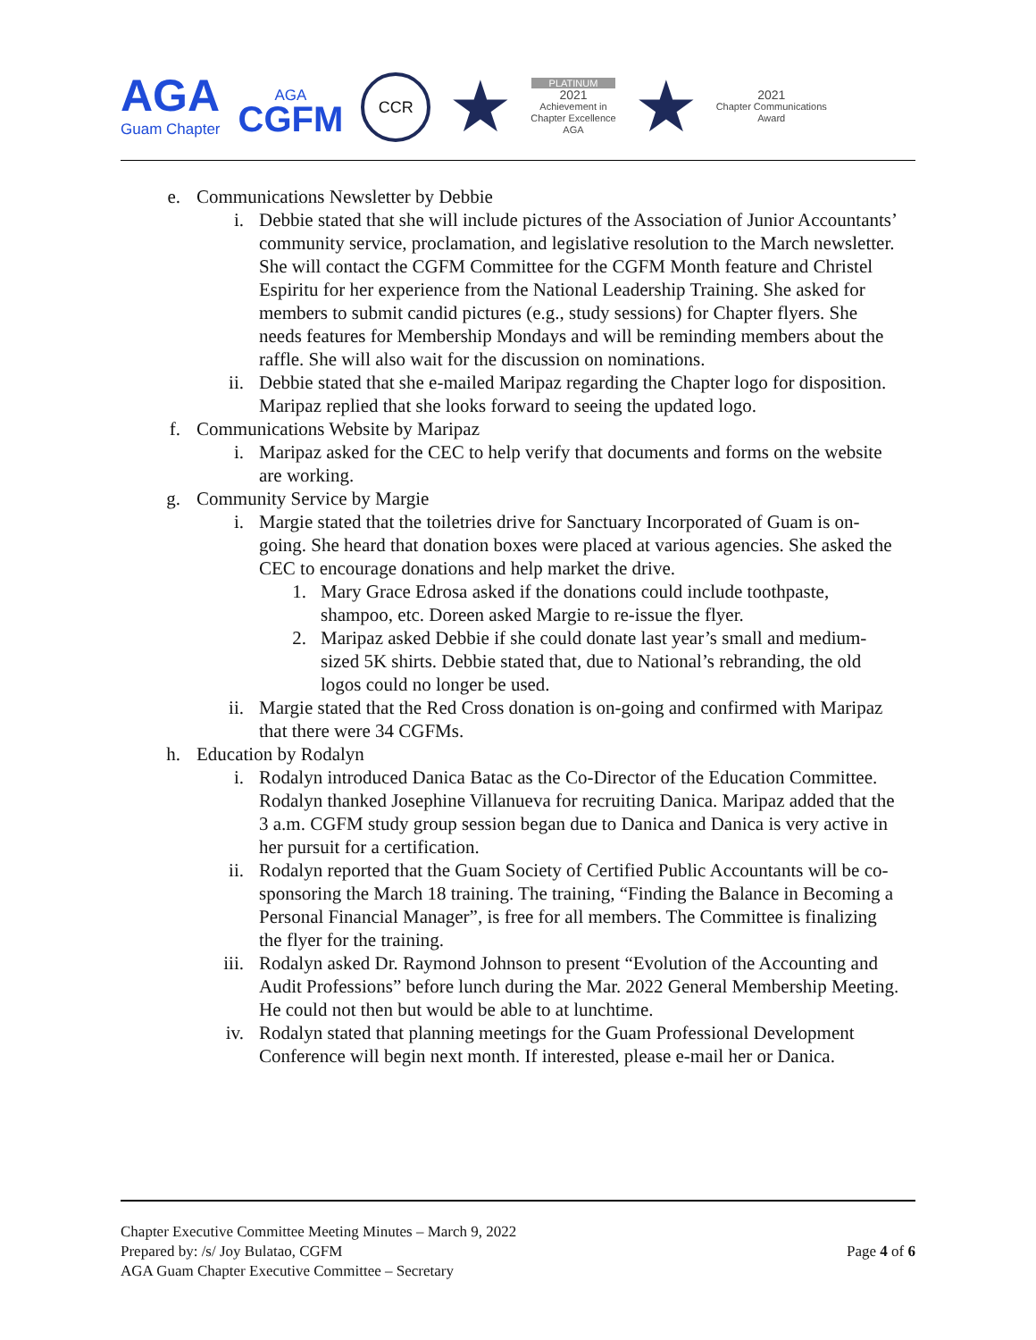AGA
Guam Chapter
AGA
CGFM
CCR
★
PLATINUM
2021
Achievement in
Chapter Excellence
AGA
★
2021
Chapter Communications
Award
e. Communications Newsletter by Debbie
i. Debbie stated that she will include pictures of the Association of Junior Accountants’ community service, proclamation, and legislative resolution to the March newsletter. She will contact the CGFM Committee for the CGFM Month feature and Christel Espiritu for her experience from the National Leadership Training. She asked for members to submit candid pictures (e.g., study sessions) for Chapter flyers. She needs features for Membership Mondays and will be reminding members about the raffle. She will also wait for the discussion on nominations.
ii. Debbie stated that she e-mailed Maripaz regarding the Chapter logo for disposition. Maripaz replied that she looks forward to seeing the updated logo.
f. Communications Website by Maripaz
i. Maripaz asked for the CEC to help verify that documents and forms on the website are working.
g. Community Service by Margie
i. Margie stated that the toiletries drive for Sanctuary Incorporated of Guam is on-going. She heard that donation boxes were placed at various agencies. She asked the CEC to encourage donations and help market the drive.
1. Mary Grace Edrosa asked if the donations could include toothpaste, shampoo, etc. Doreen asked Margie to re-issue the flyer.
2. Maripaz asked Debbie if she could donate last year’s small and medium-sized 5K shirts. Debbie stated that, due to National’s rebranding, the old logos could no longer be used.
ii. Margie stated that the Red Cross donation is on-going and confirmed with Maripaz that there were 34 CGFMs.
h. Education by Rodalyn
i. Rodalyn introduced Danica Batac as the Co-Director of the Education Committee. Rodalyn thanked Josephine Villanueva for recruiting Danica. Maripaz added that the 3 a.m. CGFM study group session began due to Danica and Danica is very active in her pursuit for a certification.
ii. Rodalyn reported that the Guam Society of Certified Public Accountants will be co-sponsoring the March 18 training. The training, “Finding the Balance in Becoming a Personal Financial Manager”, is free for all members. The Committee is finalizing the flyer for the training.
iii. Rodalyn asked Dr. Raymond Johnson to present “Evolution of the Accounting and Audit Professions” before lunch during the Mar. 2022 General Membership Meeting. He could not then but would be able to at lunchtime.
iv. Rodalyn stated that planning meetings for the Guam Professional Development Conference will begin next month. If interested, please e-mail her or Danica.
Chapter Executive Committee Meeting Minutes – March 9, 2022
Prepared by: /s/ Joy Bulatao, CGFM
AGA Guam Chapter Executive Committee – Secretary
Page 4 of 6